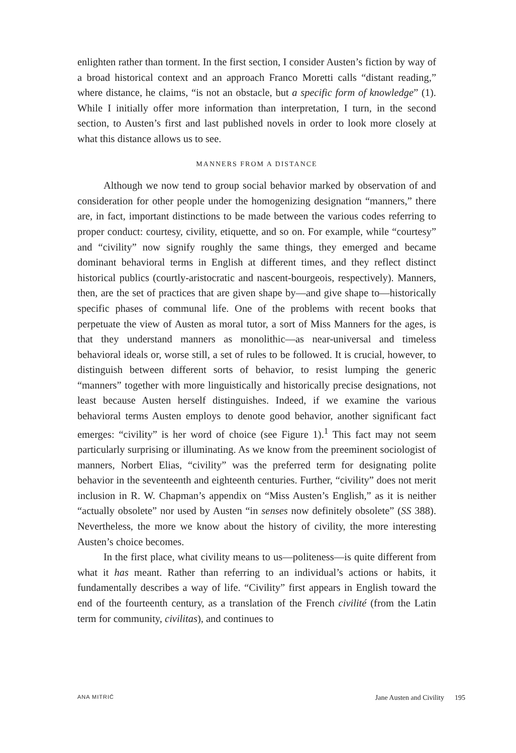enlighten rather than torment. In the first section, I consider Austen’s fiction by way of a broad historical context and an approach Franco Moretti calls “distant reading,” where distance, he claims, “is not an obstacle, but a specific form of knowledge” (1). While I initially offer more information than interpretation, I turn, in the second section, to Austen’s first and last published novels in order to look more closely at what this distance allows us to see.
MANNERS FROM A DISTANCE
Although we now tend to group social behavior marked by observation of and consideration for other people under the homogenizing designation “manners,” there are, in fact, important distinctions to be made between the various codes referring to proper conduct: courtesy, civility, etiquette, and so on. For example, while “courtesy” and “civility” now signify roughly the same things, they emerged and became dominant behavioral terms in English at different times, and they reflect distinct historical publics (courtly-aristocratic and nascent-bourgeois, respectively). Manners, then, are the set of practices that are given shape by—and give shape to—historically specific phases of communal life. One of the problems with recent books that perpetuate the view of Austen as moral tutor, a sort of Miss Manners for the ages, is that they understand manners as monolithic—as near-universal and timeless behavioral ideals or, worse still, a set of rules to be followed. It is crucial, however, to distinguish between different sorts of behavior, to resist lumping the generic “manners” together with more linguistically and historically precise designations, not least because Austen herself distinguishes. Indeed, if we examine the various behavioral terms Austen employs to denote good behavior, another significant fact emerges: “civility” is her word of choice (see Figure 1).<sup>1</sup> This fact may not seem particularly surprising or illuminating. As we know from the preeminent sociologist of manners, Norbert Elias, “civility” was the preferred term for designating polite behavior in the seventeenth and eighteenth centuries. Further, “civility” does not merit inclusion in R. W. Chapman’s appendix on “Miss Austen’s English,” as it is neither “actually obsolete” nor used by Austen “in senses now definitely obsolete” (SS 388). Nevertheless, the more we know about the history of civility, the more interesting Austen’s choice becomes.
In the first place, what civility means to us—politeness—is quite different from what it has meant. Rather than referring to an individual’s actions or habits, it fundamentally describes a way of life. “Civility” first appears in English toward the end of the fourteenth century, as a translation of the French civilité (from the Latin term for community, civilitas), and continues to
ANA MITRIĆ Jane Austen and Civility 195